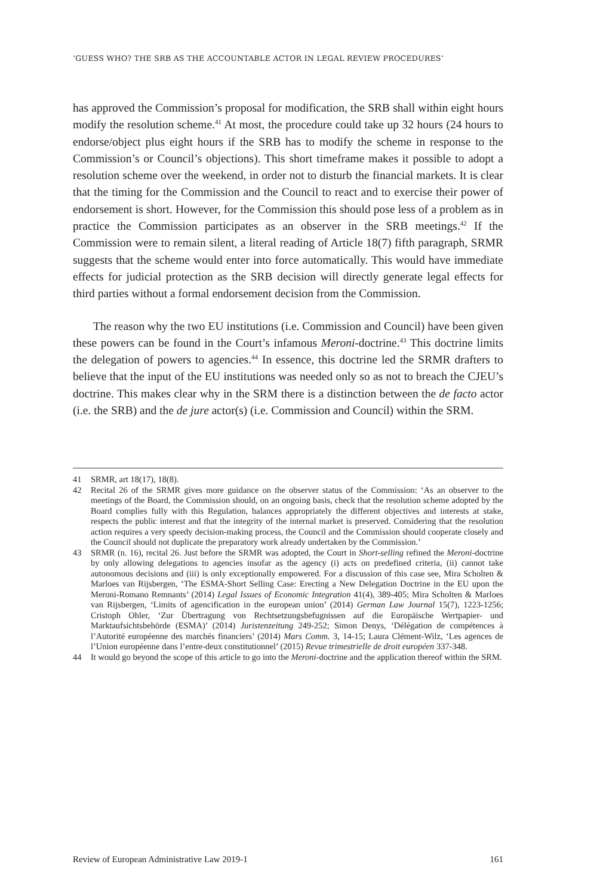‘GUESS WHO? THE SRB AS THE ACCOUNTABLE ACTOR IN LEGAL REVIEW PROCEDURES’
has approved the Commission’s proposal for modification, the SRB shall within eight hours modify the resolution scheme.<sup>41</sup> At most, the procedure could take up 32 hours (24 hours to endorse/object plus eight hours if the SRB has to modify the scheme in response to the Commission’s or Council’s objections). This short timeframe makes it possible to adopt a resolution scheme over the weekend, in order not to disturb the financial markets. It is clear that the timing for the Commission and the Council to react and to exercise their power of endorsement is short. However, for the Commission this should pose less of a problem as in practice the Commission participates as an observer in the SRB meetings.<sup>42</sup> If the Commission were to remain silent, a literal reading of Article 18(7) fifth paragraph, SRMR suggests that the scheme would enter into force automatically. This would have immediate effects for judicial protection as the SRB decision will directly generate legal effects for third parties without a formal endorsement decision from the Commission.
The reason why the two EU institutions (i.e. Commission and Council) have been given these powers can be found in the Court’s infamous Meroni-doctrine.<sup>43</sup> This doctrine limits the delegation of powers to agencies.<sup>44</sup> In essence, this doctrine led the SRMR drafters to believe that the input of the EU institutions was needed only so as not to breach the CJEU’s doctrine. This makes clear why in the SRM there is a distinction between the de facto actor (i.e. the SRB) and the de jure actor(s) (i.e. Commission and Council) within the SRM.
41 SRMR, art 18(17), 18(8).
42 Recital 26 of the SRMR gives more guidance on the observer status of the Commission: ‘As an observer to the meetings of the Board, the Commission should, on an ongoing basis, check that the resolution scheme adopted by the Board complies fully with this Regulation, balances appropriately the different objectives and interests at stake, respects the public interest and that the integrity of the internal market is preserved. Considering that the resolution action requires a very speedy decision-making process, the Council and the Commission should cooperate closely and the Council should not duplicate the preparatory work already undertaken by the Commission.’
43 SRMR (n. 16), recital 26. Just before the SRMR was adopted, the Court in Short-selling refined the Meroni-doctrine by only allowing delegations to agencies insofar as the agency (i) acts on predefined criteria, (ii) cannot take autonomous decisions and (iii) is only exceptionally empowered. For a discussion of this case see, Mira Scholten & Marloes van Rijsbergen, ‘The ESMA-Short Selling Case: Erecting a New Delegation Doctrine in the EU upon the Meroni-Romano Remnants’ (2014) Legal Issues of Economic Integration 41(4), 389-405; Mira Scholten & Marloes van Rijsbergen, ‘Limits of agencification in the european union’ (2014) German Law Journal 15(7), 1223-1256; Cristoph Ohler, ‘Zur Übertragung von Rechtsetzungsbefugnissen auf die Europäische Wertpapier- und Marktaufsichtsbehörde (ESMA)’ (2014) Juristenzeitung 249-252; Simon Denys, ‘Délégation de compétences à l’Autorité européenne des marchés financiers’ (2014) Mars Comm. 3, 14-15; Laura Clément-Wilz, ‘Les agences de l’Union européenne dans l’entre-deux constitutionnel’ (2015) Revue trimestrielle de droit européen 337-348.
44 It would go beyond the scope of this article to go into the Meroni-doctrine and the application thereof within the SRM.
Review of European Administrative Law 2019-1 161